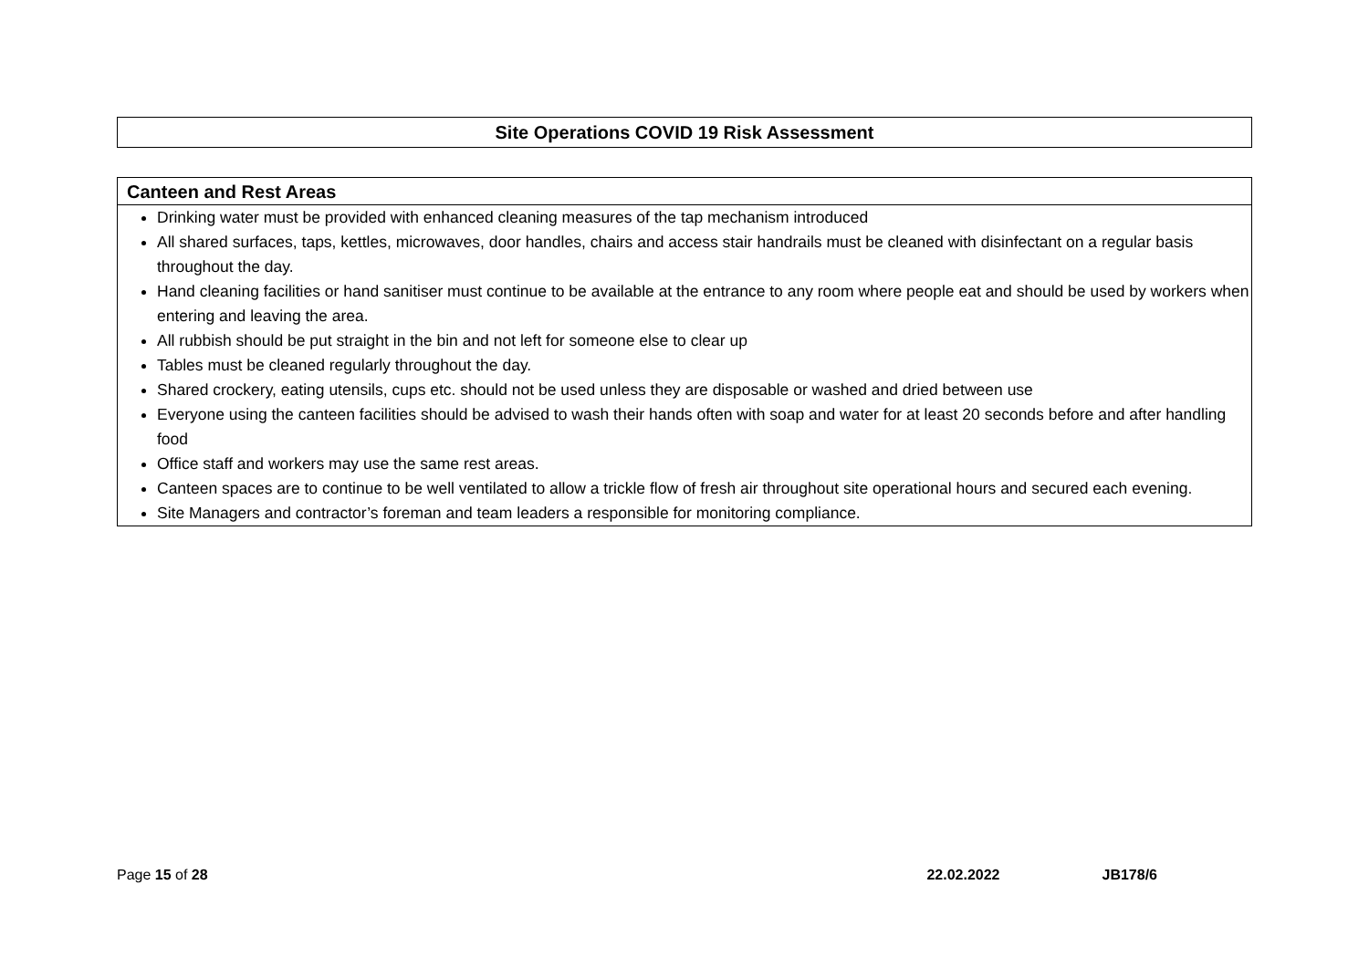Site Operations COVID 19 Risk Assessment
Canteen and Rest Areas
Drinking water must be provided with enhanced cleaning measures of the tap mechanism introduced
All shared surfaces, taps, kettles, microwaves, door handles, chairs and access stair handrails must be cleaned with disinfectant on a regular basis throughout the day.
Hand cleaning facilities or hand sanitiser must continue to be available at the entrance to any room where people eat and should be used by workers when entering and leaving the area.
All rubbish should be put straight in the bin and not left for someone else to clear up
Tables must be cleaned regularly throughout the day.
Shared crockery, eating utensils, cups etc. should not be used unless they are disposable or washed and dried between use
Everyone using the canteen facilities should be advised to wash their hands often with soap and water for at least 20 seconds before and after handling food
Office staff and workers may use the same rest areas.
Canteen spaces are to continue to be well ventilated to allow a trickle flow of fresh air throughout site operational hours and secured each evening.
Site Managers and contractor’s foreman and team leaders a responsible for monitoring compliance.
Page 15 of 28 22.02.2022 JB178/6